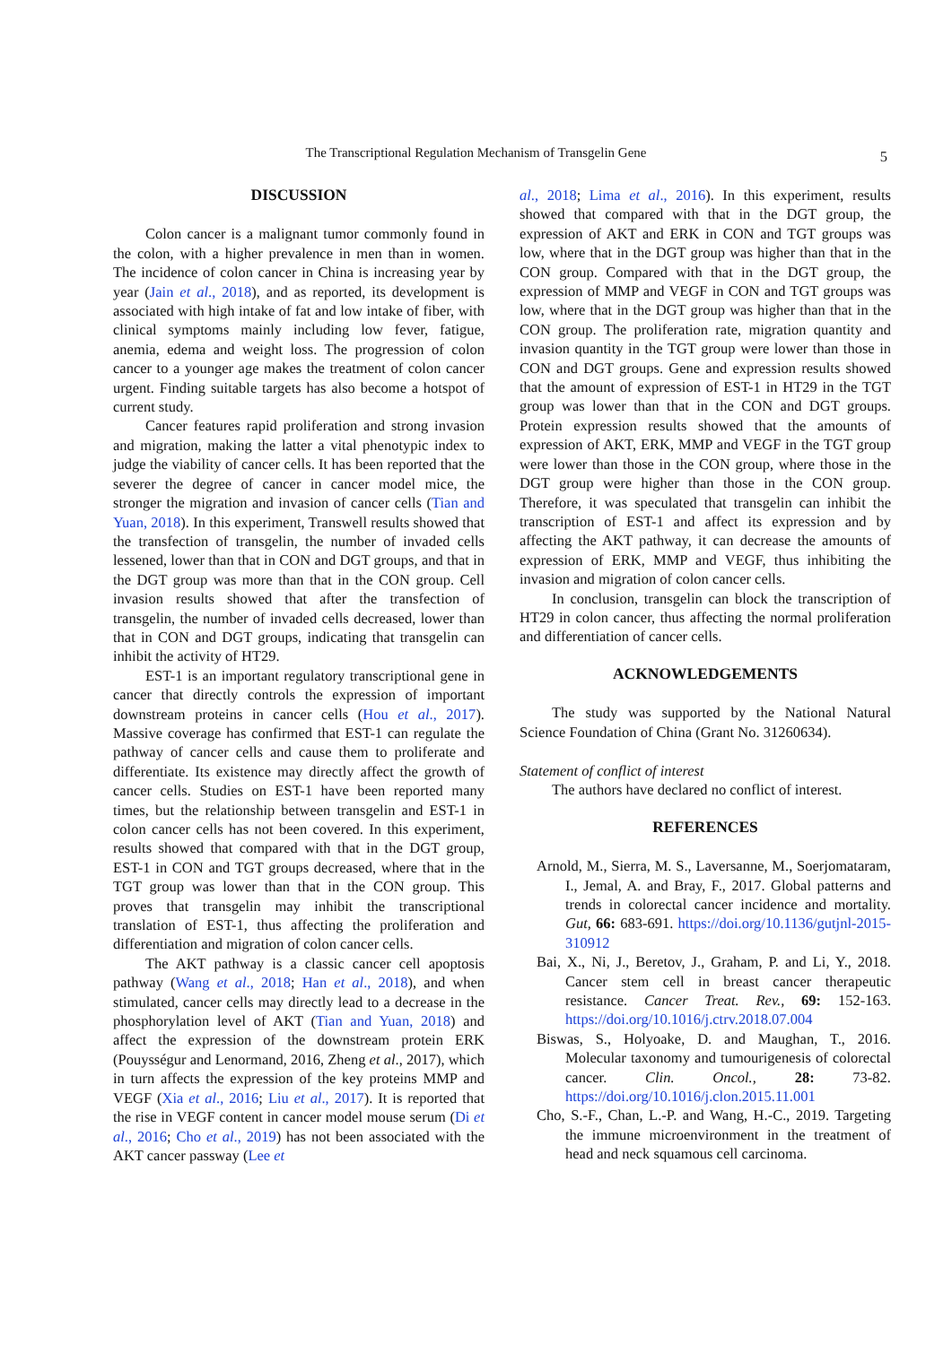The Transcriptional Regulation Mechanism of Transgelin Gene
5
DISCUSSION
Colon cancer is a malignant tumor commonly found in the colon, with a higher prevalence in men than in women. The incidence of colon cancer in China is increasing year by year (Jain et al., 2018), and as reported, its development is associated with high intake of fat and low intake of fiber, with clinical symptoms mainly including low fever, fatigue, anemia, edema and weight loss. The progression of colon cancer to a younger age makes the treatment of colon cancer urgent. Finding suitable targets has also become a hotspot of current study.
Cancer features rapid proliferation and strong invasion and migration, making the latter a vital phenotypic index to judge the viability of cancer cells. It has been reported that the severer the degree of cancer in cancer model mice, the stronger the migration and invasion of cancer cells (Tian and Yuan, 2018). In this experiment, Transwell results showed that the transfection of transgelin, the number of invaded cells lessened, lower than that in CON and DGT groups, and that in the DGT group was more than that in the CON group. Cell invasion results showed that after the transfection of transgelin, the number of invaded cells decreased, lower than that in CON and DGT groups, indicating that transgelin can inhibit the activity of HT29.
EST-1 is an important regulatory transcriptional gene in cancer that directly controls the expression of important downstream proteins in cancer cells (Hou et al., 2017). Massive coverage has confirmed that EST-1 can regulate the pathway of cancer cells and cause them to proliferate and differentiate. Its existence may directly affect the growth of cancer cells. Studies on EST-1 have been reported many times, but the relationship between transgelin and EST-1 in colon cancer cells has not been covered. In this experiment, results showed that compared with that in the DGT group, EST-1 in CON and TGT groups decreased, where that in the TGT group was lower than that in the CON group. This proves that transgelin may inhibit the transcriptional translation of EST-1, thus affecting the proliferation and differentiation and migration of colon cancer cells.
The AKT pathway is a classic cancer cell apoptosis pathway (Wang et al., 2018; Han et al., 2018), and when stimulated, cancer cells may directly lead to a decrease in the phosphorylation level of AKT (Tian and Yuan, 2018) and affect the expression of the downstream protein ERK (Pouysségur and Lenormand, 2016, Zheng et al., 2017), which in turn affects the expression of the key proteins MMP and VEGF (Xia et al., 2016; Liu et al., 2017). It is reported that the rise in VEGF content in cancer model mouse serum (Di et al., 2016; Cho et al., 2019) has not been associated with the AKT cancer passway (Lee et
al., 2018; Lima et al., 2016). In this experiment, results showed that compared with that in the DGT group, the expression of AKT and ERK in CON and TGT groups was low, where that in the DGT group was higher than that in the CON group. Compared with that in the DGT group, the expression of MMP and VEGF in CON and TGT groups was low, where that in the DGT group was higher than that in the CON group. The proliferation rate, migration quantity and invasion quantity in the TGT group were lower than those in CON and DGT groups. Gene and expression results showed that the amount of expression of EST-1 in HT29 in the TGT group was lower than that in the CON and DGT groups. Protein expression results showed that the amounts of expression of AKT, ERK, MMP and VEGF in the TGT group were lower than those in the CON group, where those in the DGT group were higher than those in the CON group. Therefore, it was speculated that transgelin can inhibit the transcription of EST-1 and affect its expression and by affecting the AKT pathway, it can decrease the amounts of expression of ERK, MMP and VEGF, thus inhibiting the invasion and migration of colon cancer cells.
In conclusion, transgelin can block the transcription of HT29 in colon cancer, thus affecting the normal proliferation and differentiation of cancer cells.
ACKNOWLEDGEMENTS
The study was supported by the National Natural Science Foundation of China (Grant No. 31260634).
Statement of conflict of interest
The authors have declared no conflict of interest.
REFERENCES
Arnold, M., Sierra, M. S., Laversanne, M., Soerjomataram, I., Jemal, A. and Bray, F., 2017. Global patterns and trends in colorectal cancer incidence and mortality. Gut, 66: 683-691. https://doi.org/10.1136/gutjnl-2015-310912
Bai, X., Ni, J., Beretov, J., Graham, P. and Li, Y., 2018. Cancer stem cell in breast cancer therapeutic resistance. Cancer Treat. Rev., 69: 152-163. https://doi.org/10.1016/j.ctrv.2018.07.004
Biswas, S., Holyoake, D. and Maughan, T., 2016. Molecular taxonomy and tumourigenesis of colorectal cancer. Clin. Oncol., 28: 73-82. https://doi.org/10.1016/j.clon.2015.11.001
Cho, S.-F., Chan, L.-P. and Wang, H.-C., 2019. Targeting the immune microenvironment in the treatment of head and neck squamous cell carcinoma.